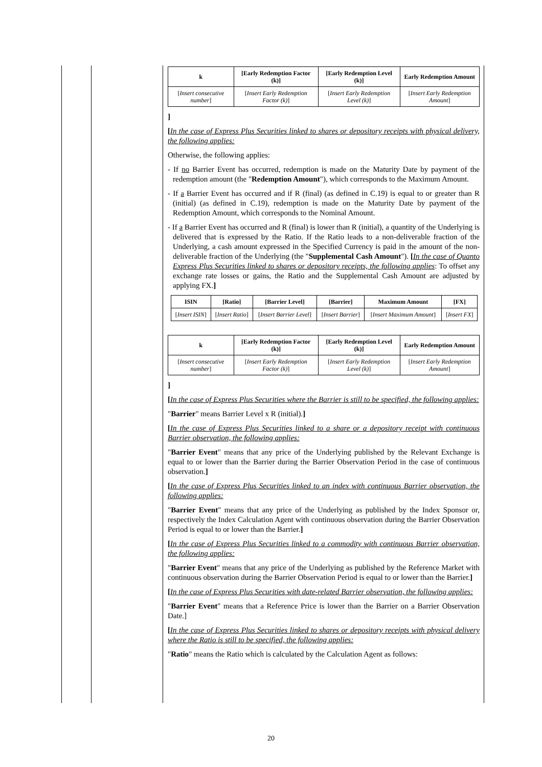| k | [Early Redemption Factor (k)] | [Early Redemption Level (k)] | Early Redemption Amount |
| --- | --- | --- | --- |
| [ Insert consecutive number ] | [ Insert Early Redemption Factor (k) ] | [ Insert Early Redemption Level (k) ] | [ Insert Early Redemption Amount ] |
]
[In the case of Express Plus Securities linked to shares or depository receipts with physical delivery, the following applies:
Otherwise, the following applies:
- If no Barrier Event has occurred, redemption is made on the Maturity Date by payment of the redemption amount (the "Redemption Amount"), which corresponds to the Maximum Amount.
- If a Barrier Event has occurred and if R (final) (as defined in C.19) is equal to or greater than R (initial) (as defined in C.19), redemption is made on the Maturity Date by payment of the Redemption Amount, which corresponds to the Nominal Amount.
- If a Barrier Event has occurred and R (final) is lower than R (initial), a quantity of the Underlying is delivered that is expressed by the Ratio. If the Ratio leads to a non-deliverable fraction of the Underlying, a cash amount expressed in the Specified Currency is paid in the amount of the non-deliverable fraction of the Underlying (the "Supplemental Cash Amount"). [In the case of Quanto Express Plus Securities linked to shares or depository receipts, the following applies: To offset any exchange rate losses or gains, the Ratio and the Supplemental Cash Amount are adjusted by applying FX.]
| ISIN | [Ratio] | [Barrier Level] | [Barrier] | Maximum Amount | [FX] |
| --- | --- | --- | --- | --- | --- |
| [ Insert ISIN ] | [ Insert Ratio ] | [ Insert Barrier Level ] | [ Insert Barrier ] | [ Insert Maximum Amount ] | [ Insert FX ] |
| k | [Early Redemption Factor (k)] | [Early Redemption Level (k)] | Early Redemption Amount |
| --- | --- | --- | --- |
| [ Insert consecutive number ] | [ Insert Early Redemption Factor (k) ] | [ Insert Early Redemption Level (k) ] | [ Insert Early Redemption Amount ] |
]
[In the case of Express Plus Securities where the Barrier is still to be specified, the following applies:
"Barrier" means Barrier Level x R (initial).]
[In the case of Express Plus Securities linked to a share or a depository receipt with continuous Barrier observation, the following applies:
"Barrier Event" means that any price of the Underlying published by the Relevant Exchange is equal to or lower than the Barrier during the Barrier Observation Period in the case of continuous observation.]
[In the case of Express Plus Securities linked to an index with continuous Barrier observation, the following applies:
"Barrier Event" means that any price of the Underlying as published by the Index Sponsor or, respectively the Index Calculation Agent with continuous observation during the Barrier Observation Period is equal to or lower than the Barrier.]
[In the case of Express Plus Securities linked to a commodity with continuous Barrier observation, the following applies:
"Barrier Event" means that any price of the Underlying as published by the Reference Market with continuous observation during the Barrier Observation Period is equal to or lower than the Barrier.]
[In the case of Express Plus Securities with date-related Barrier observation, the following applies:
"Barrier Event" means that a Reference Price is lower than the Barrier on a Barrier Observation Date.]
[In the case of Express Plus Securities linked to shares or depository receipts with physical delivery where the Ratio is still to be specified, the following applies:
"Ratio" means the Ratio which is calculated by the Calculation Agent as follows:
20